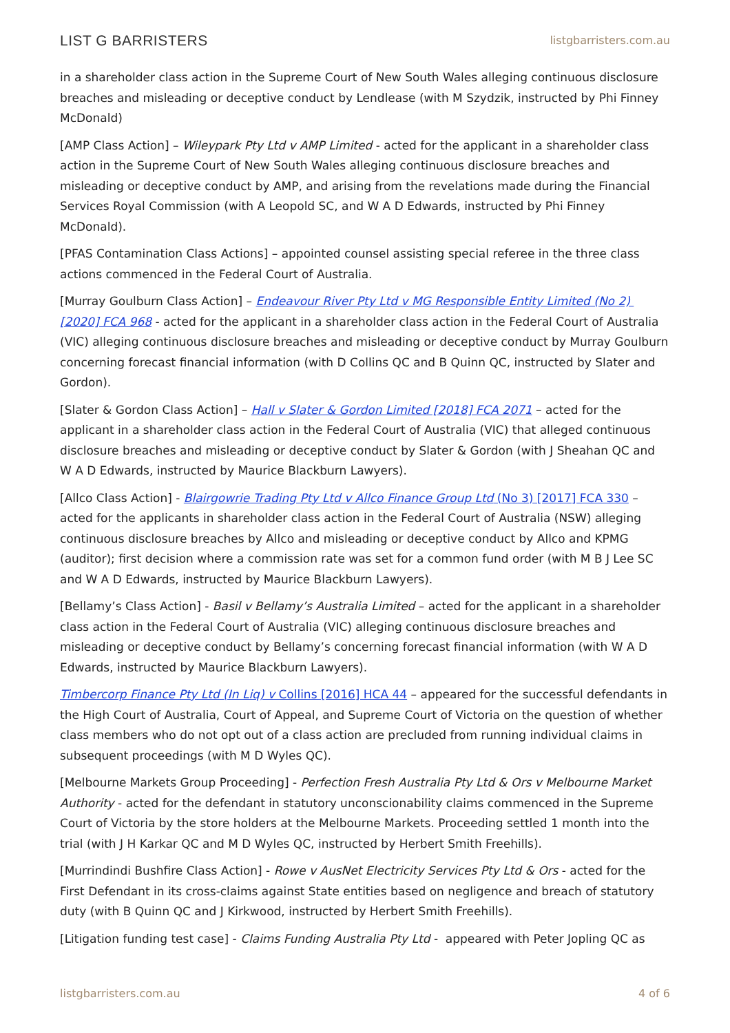LIST G BARRISTERS listgbarristers.com.au
in a shareholder class action in the Supreme Court of New South Wales alleging continuous disclosure breaches and misleading or deceptive conduct by Lendlease (with M Szydzik, instructed by Phi Finney McDonald)
[AMP Class Action] – Wileypark Pty Ltd v AMP Limited - acted for the applicant in a shareholder class action in the Supreme Court of New South Wales alleging continuous disclosure breaches and misleading or deceptive conduct by AMP, and arising from the revelations made during the Financial Services Royal Commission (with A Leopold SC, and W A D Edwards, instructed by Phi Finney McDonald).
[PFAS Contamination Class Actions] – appointed counsel assisting special referee in the three class actions commenced in the Federal Court of Australia.
[Murray Goulburn Class Action] – Endeavour River Pty Ltd v MG Responsible Entity Limited (No 2) [2020] FCA 968 - acted for the applicant in a shareholder class action in the Federal Court of Australia (VIC) alleging continuous disclosure breaches and misleading or deceptive conduct by Murray Goulburn concerning forecast financial information (with D Collins QC and B Quinn QC, instructed by Slater and Gordon).
[Slater & Gordon Class Action] – Hall v Slater & Gordon Limited [2018] FCA 2071 – acted for the applicant in a shareholder class action in the Federal Court of Australia (VIC) that alleged continuous disclosure breaches and misleading or deceptive conduct by Slater & Gordon (with J Sheahan QC and W A D Edwards, instructed by Maurice Blackburn Lawyers).
[Allco Class Action] - Blairgowrie Trading Pty Ltd v Allco Finance Group Ltd (No 3) [2017] FCA 330 – acted for the applicants in shareholder class action in the Federal Court of Australia (NSW) alleging continuous disclosure breaches by Allco and misleading or deceptive conduct by Allco and KPMG (auditor); first decision where a commission rate was set for a common fund order (with M B J Lee SC and W A D Edwards, instructed by Maurice Blackburn Lawyers).
[Bellamy’s Class Action] - Basil v Bellamy’s Australia Limited – acted for the applicant in a shareholder class action in the Federal Court of Australia (VIC) alleging continuous disclosure breaches and misleading or deceptive conduct by Bellamy’s concerning forecast financial information (with W A D Edwards, instructed by Maurice Blackburn Lawyers).
Timbercorp Finance Pty Ltd (In Liq) v Collins [2016] HCA 44 – appeared for the successful defendants in the High Court of Australia, Court of Appeal, and Supreme Court of Victoria on the question of whether class members who do not opt out of a class action are precluded from running individual claims in subsequent proceedings (with M D Wyles QC).
[Melbourne Markets Group Proceeding] - Perfection Fresh Australia Pty Ltd & Ors v Melbourne Market Authority - acted for the defendant in statutory unconscionability claims commenced in the Supreme Court of Victoria by the store holders at the Melbourne Markets. Proceeding settled 1 month into the trial (with J H Karkar QC and M D Wyles QC, instructed by Herbert Smith Freehills).
[Murrindindi Bushfire Class Action] - Rowe v AusNet Electricity Services Pty Ltd & Ors - acted for the First Defendant in its cross-claims against State entities based on negligence and breach of statutory duty (with B Quinn QC and J Kirkwood, instructed by Herbert Smith Freehills).
[Litigation funding test case] - Claims Funding Australia Pty Ltd - appeared with Peter Jopling QC as
listgbarristers.com.au 4 of 6